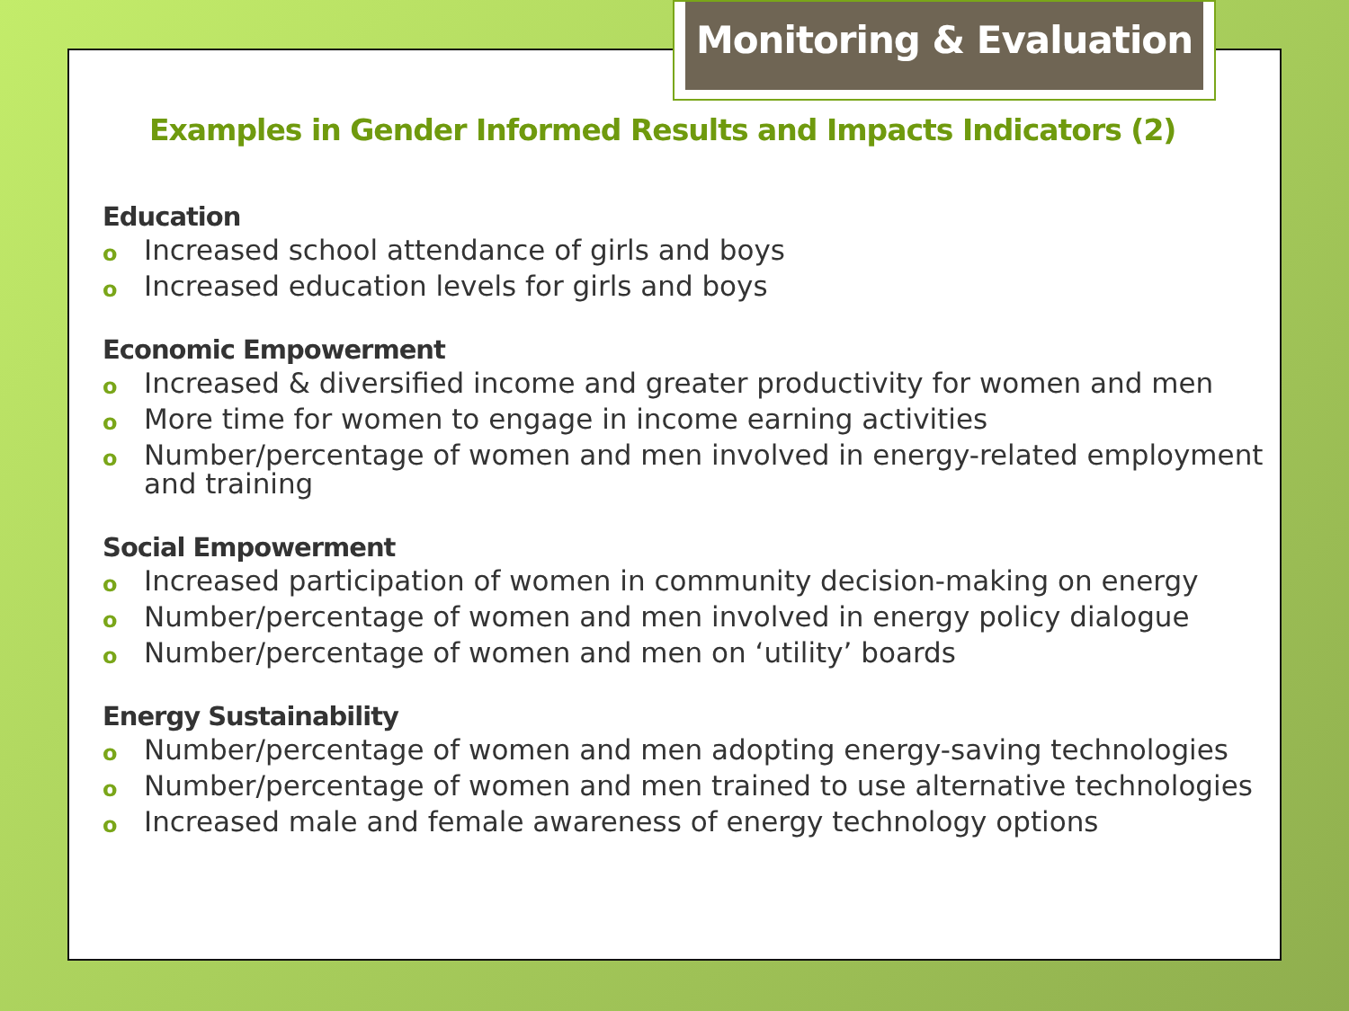Monitoring & Evaluation
Examples in Gender Informed Results and Impacts Indicators (2)
Education
o Increased school attendance of girls and boys
o Increased education levels for girls and boys
Economic Empowerment
o Increased & diversified income and greater productivity for women and men
o More time for women to engage in income earning activities
o Number/percentage of women and men involved in energy-related employment and training
Social Empowerment
o Increased participation of women in community decision-making on energy
o Number/percentage of women and men involved in energy policy dialogue
o Number/percentage of women and men on ‘utility’ boards
Energy Sustainability
o Number/percentage of women and men adopting energy-saving technologies
o Number/percentage of women and men trained to use alternative technologies
o Increased male and female awareness of energy technology options